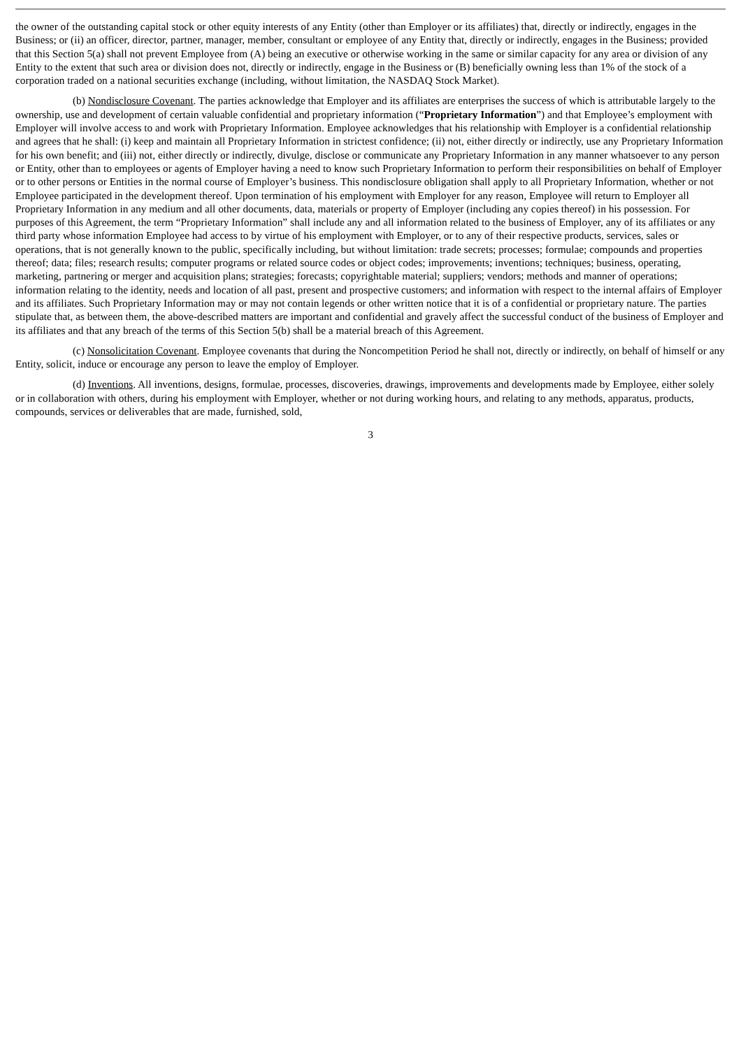the owner of the outstanding capital stock or other equity interests of any Entity (other than Employer or its affiliates) that, directly or indirectly, engages in the Business; or (ii) an officer, director, partner, manager, member, consultant or employee of any Entity that, directly or indirectly, engages in the Business; provided that this Section 5(a) shall not prevent Employee from (A) being an executive or otherwise working in the same or similar capacity for any area or division of any Entity to the extent that such area or division does not, directly or indirectly, engage in the Business or (B) beneficially owning less than 1% of the stock of a corporation traded on a national securities exchange (including, without limitation, the NASDAQ Stock Market).
(b) Nondisclosure Covenant. The parties acknowledge that Employer and its affiliates are enterprises the success of which is attributable largely to the ownership, use and development of certain valuable confidential and proprietary information (“Proprietary Information”) and that Employee’s employment with Employer will involve access to and work with Proprietary Information. Employee acknowledges that his relationship with Employer is a confidential relationship and agrees that he shall: (i) keep and maintain all Proprietary Information in strictest confidence; (ii) not, either directly or indirectly, use any Proprietary Information for his own benefit; and (iii) not, either directly or indirectly, divulge, disclose or communicate any Proprietary Information in any manner whatsoever to any person or Entity, other than to employees or agents of Employer having a need to know such Proprietary Information to perform their responsibilities on behalf of Employer or to other persons or Entities in the normal course of Employer’s business. This nondisclosure obligation shall apply to all Proprietary Information, whether or not Employee participated in the development thereof. Upon termination of his employment with Employer for any reason, Employee will return to Employer all Proprietary Information in any medium and all other documents, data, materials or property of Employer (including any copies thereof) in his possession. For purposes of this Agreement, the term “Proprietary Information” shall include any and all information related to the business of Employer, any of its affiliates or any third party whose information Employee had access to by virtue of his employment with Employer, or to any of their respective products, services, sales or operations, that is not generally known to the public, specifically including, but without limitation: trade secrets; processes; formulae; compounds and properties thereof; data; files; research results; computer programs or related source codes or object codes; improvements; inventions; techniques; business, operating, marketing, partnering or merger and acquisition plans; strategies; forecasts; copyrightable material; suppliers; vendors; methods and manner of operations; information relating to the identity, needs and location of all past, present and prospective customers; and information with respect to the internal affairs of Employer and its affiliates. Such Proprietary Information may or may not contain legends or other written notice that it is of a confidential or proprietary nature. The parties stipulate that, as between them, the above-described matters are important and confidential and gravely affect the successful conduct of the business of Employer and its affiliates and that any breach of the terms of this Section 5(b) shall be a material breach of this Agreement.
(c) Nonsolicitation Covenant. Employee covenants that during the Noncompetition Period he shall not, directly or indirectly, on behalf of himself or any Entity, solicit, induce or encourage any person to leave the employ of Employer.
(d) Inventions. All inventions, designs, formulae, processes, discoveries, drawings, improvements and developments made by Employee, either solely or in collaboration with others, during his employment with Employer, whether or not during working hours, and relating to any methods, apparatus, products, compounds, services or deliverables that are made, furnished, sold,
3